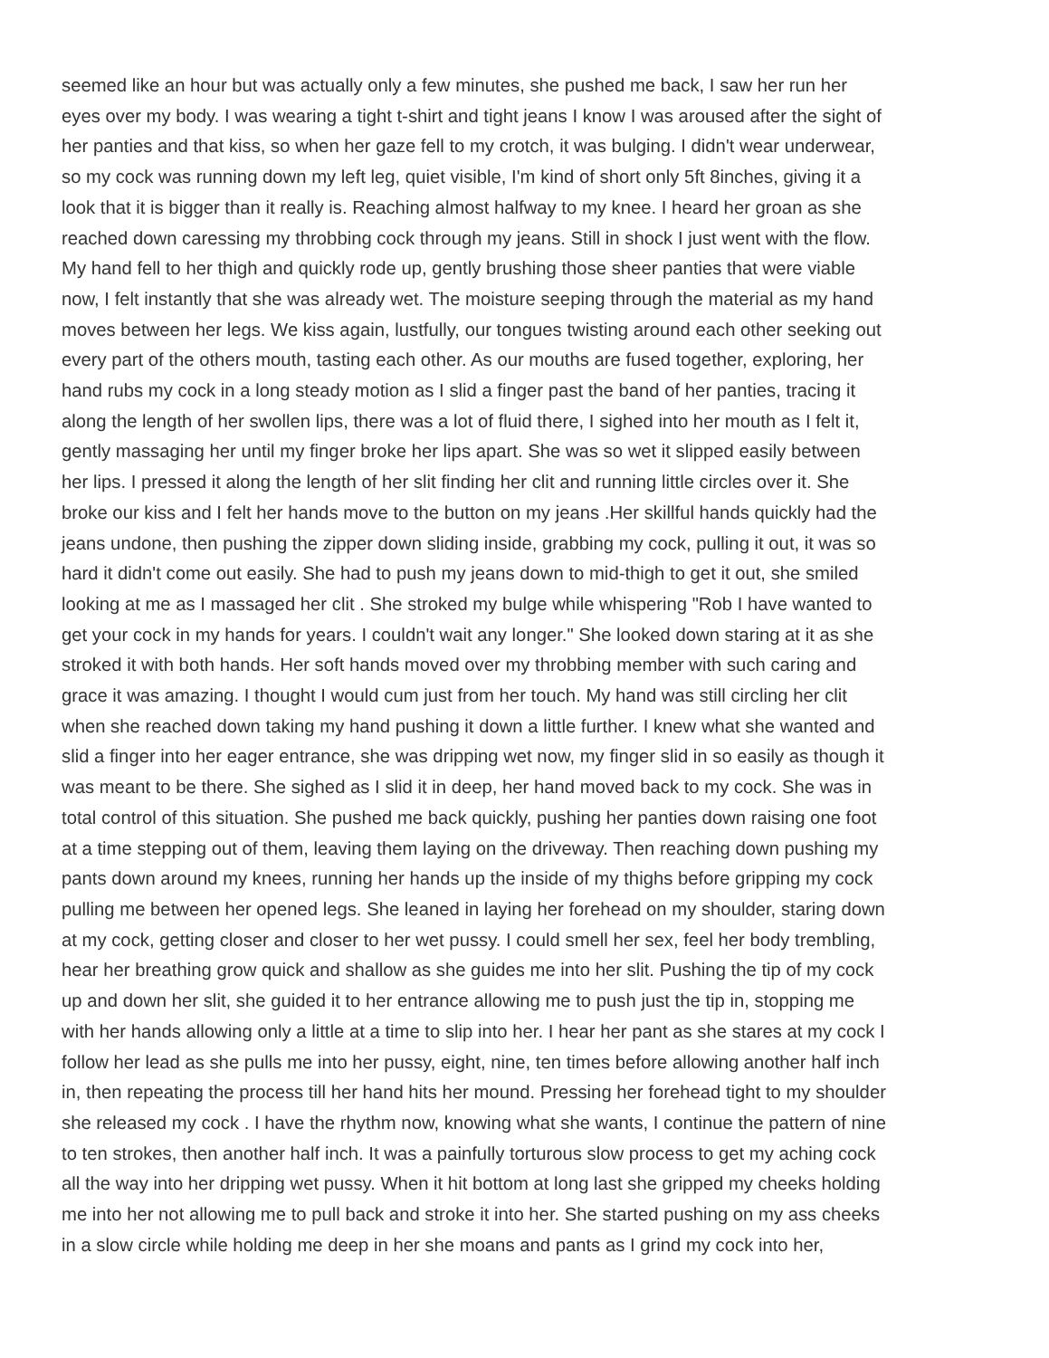seemed like an hour but was actually only a few minutes, she pushed me back, I saw her run her
eyes over my body. I was wearing a tight t-shirt and tight jeans I know I was aroused after the sight of
her panties and that kiss, so when her gaze fell to my crotch, it was bulging. I didn't wear underwear,
so my cock was running down my left leg, quiet visible, I'm kind of short only 5ft 8inches, giving it a
look that it is bigger than it really is. Reaching almost halfway to my knee. I heard her groan as she
reached down caressing my throbbing cock through my jeans. Still in shock I just went with the flow.
My hand fell to her thigh and quickly rode up, gently brushing those sheer panties that were viable
now, I felt instantly that she was already wet. The moisture seeping through the material as my hand
moves between her legs. We kiss again, lustfully, our tongues twisting around each other seeking out
every part of the others mouth, tasting each other. As our mouths are fused together, exploring, her
hand rubs my cock in a long steady motion as I slid a finger past the band of her panties, tracing it
along the length of her swollen lips, there was a lot of fluid there, I sighed into her mouth as I felt it,
gently massaging her until my finger broke her lips apart. She was so wet it slipped easily between
her lips. I pressed it along the length of her slit finding her clit and running little circles over it. She
broke our kiss and I felt her hands move to the button on my jeans .Her skillful hands quickly had the
jeans undone, then pushing the zipper down sliding inside, grabbing my cock, pulling it out, it was so
hard it didn't come out easily. She had to push my jeans down to mid-thigh to get it out, she smiled
looking at me as I massaged her clit . She stroked my bulge while whispering "Rob I have wanted to
get your cock in my hands for years. I couldn't wait any longer." She looked down staring at it as she
stroked it with both hands. Her soft hands moved over my throbbing member with such caring and
grace it was amazing. I thought I would cum just from her touch. My hand was still circling her clit
when she reached down taking my hand pushing it down a little further. I knew what she wanted and
slid a finger into her eager entrance, she was dripping wet now, my finger slid in so easily as though it
was meant to be there. She sighed as I slid it in deep, her hand moved back to my cock. She was in
total control of this situation. She pushed me back quickly, pushing her panties down raising one foot
at a time stepping out of them, leaving them laying on the driveway. Then reaching down pushing my
pants down around my knees, running her hands up the inside of my thighs before gripping my cock
pulling me between her opened legs. She leaned in laying her forehead on my shoulder, staring down
at my cock, getting closer and closer to her wet pussy. I could smell her sex, feel her body trembling,
hear her breathing grow quick and shallow as she guides me into her slit. Pushing the tip of my cock
up and down her slit, she guided it to her entrance allowing me to push just the tip in, stopping me
with her hands allowing only a little at a time to slip into her. I hear her pant as she stares at my cock I
follow her lead as she pulls me into her pussy, eight, nine, ten times before allowing another half inch
in, then repeating the process till her hand hits her mound. Pressing her forehead tight to my shoulder
she released my cock . I have the rhythm now, knowing what she wants, I continue the pattern of nine
to ten strokes, then another half inch. It was a painfully torturous slow process to get my aching cock
all the way into her dripping wet pussy. When it hit bottom at long last she gripped my cheeks holding
me into her not allowing me to pull back and stroke it into her. She started pushing on my ass cheeks
in a slow circle while holding me deep in her she moans and pants as I grind my cock into her,